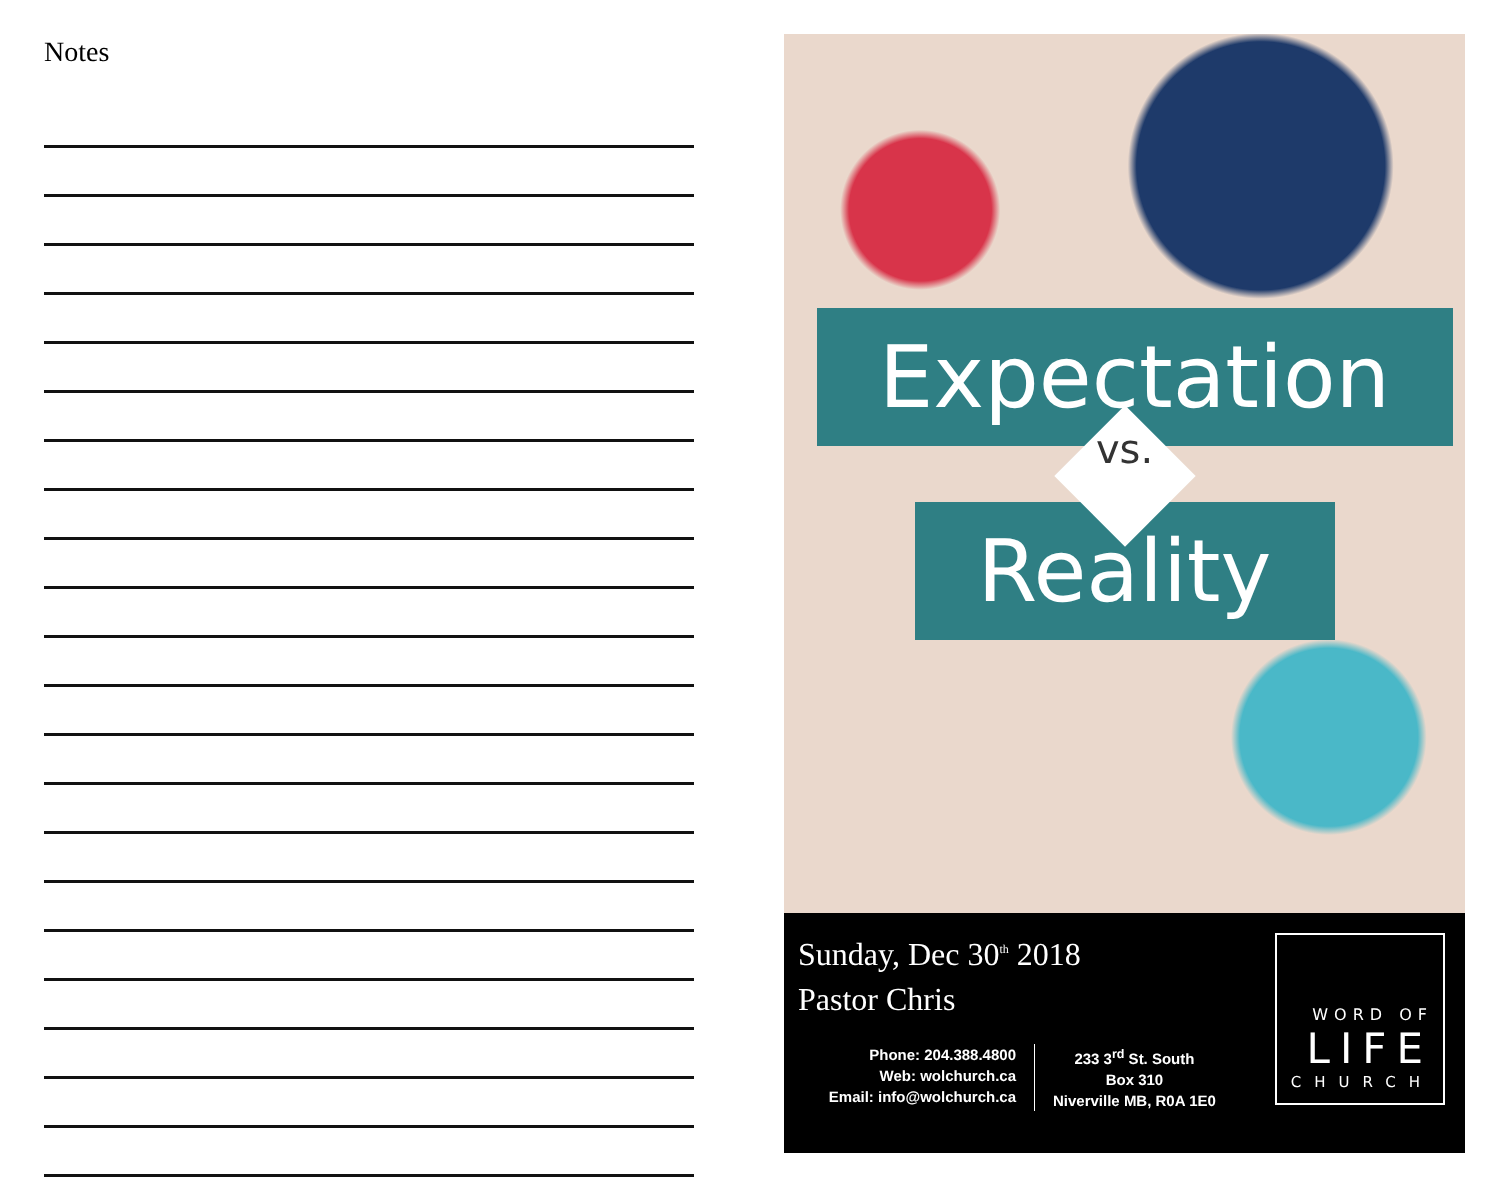Notes
Expectation
vs.
Reality
Sunday, Dec 30<sup>th</sup> 2018
Pastor Chris
Phone: 204.388.4800
Web: wolchurch.ca
Email: info@wolchurch.ca
233 3<sup>rd</sup> St. South
Box 310
Niverville MB, R0A 1E0
WORD OF
LIFE
CHURCH